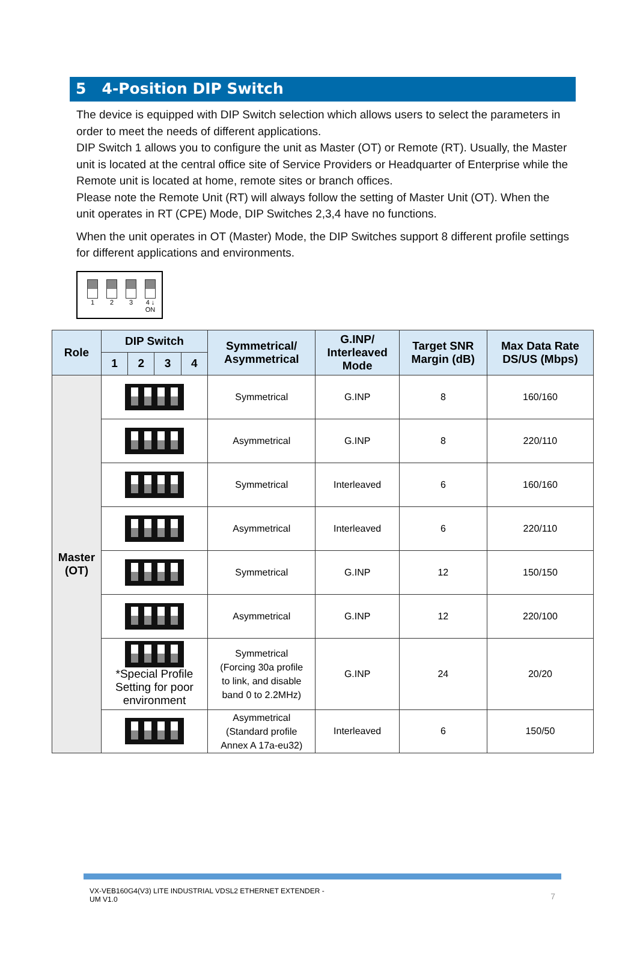5 4-Position DIP Switch
The device is equipped with DIP Switch selection which allows users to select the parameters in order to meet the needs of different applications.
DIP Switch 1 allows you to configure the unit as Master (OT) or Remote (RT). Usually, the Master unit is located at the central office site of Service Providers or Headquarter of Enterprise while the Remote unit is located at home, remote sites or branch offices.
Please note the Remote Unit (RT) will always follow the setting of Master Unit (OT). When the unit operates in RT (CPE) Mode, DIP Switches 2,3,4 have no functions.
When the unit operates in OT (Master) Mode, the DIP Switches support 8 different profile settings for different applications and environments.
1 2 3 4 ↓ ON
| Role | DIP Switch | | | | Symmetrical/ Asymmetrical | G.INP/ Interleaved Mode | Target SNR Margin (dB) | Max Data Rate DS/US (Mbps) |
| --- | --- | --- | --- | --- | --- | --- | --- | --- |
| | 1 | 2 | 3 | 4 | | | | |
| Master (OT) | | | | | Symmetrical | G.INP | 8 | 160/160 |
| | | | | | Asymmetrical | G.INP | 8 | 220/110 |
| | | | | | Symmetrical | Interleaved | 6 | 160/160 |
| | | | | | Asymmetrical | Interleaved | 6 | 220/110 |
| | | | | | Symmetrical | G.INP | 12 | 150/150 |
| | | | | | Asymmetrical | G.INP | 12 | 220/100 |
| | *Special Profile Setting for poor environment | | | | Symmetrical (Forcing 30a profile to link, and disable band 0 to 2.2MHz) | G.INP | 24 | 20/20 |
| | | | | | Asymmetrical (Standard profile Annex A 17a-eu32) | Interleaved | 6 | 150/50 |
VX-VEB160G4(V3) LITE INDUSTRIAL VDSL2 ETHERNET EXTENDER - UM V1.0
7